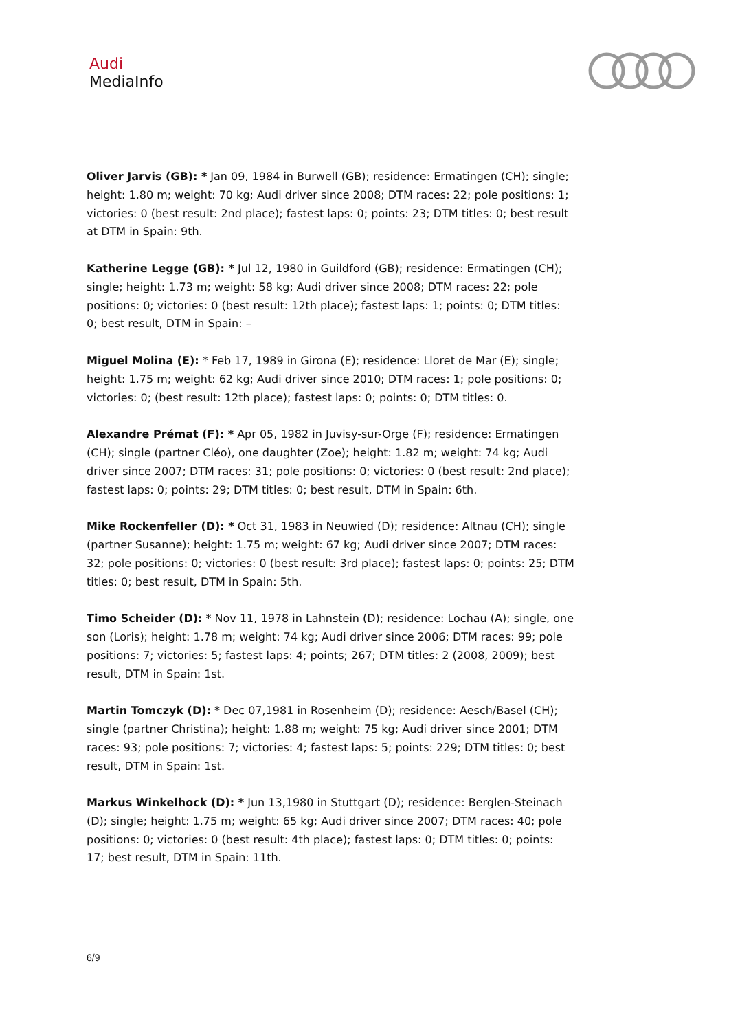Audi
MediaInfo
Oliver Jarvis (GB): * Jan 09, 1984 in Burwell (GB); residence: Ermatingen (CH); single; height: 1.80 m; weight: 70 kg; Audi driver since 2008; DTM races: 22; pole positions: 1; victories: 0 (best result: 2nd place); fastest laps: 0; points: 23; DTM titles: 0; best result at DTM in Spain: 9th.
Katherine Legge (GB): * Jul 12, 1980 in Guildford (GB); residence: Ermatingen (CH); single; height: 1.73 m; weight: 58 kg; Audi driver since 2008; DTM races: 22; pole positions: 0; victories: 0 (best result: 12th place); fastest laps: 1; points: 0; DTM titles: 0; best result, DTM in Spain: –
Miguel Molina (E): * Feb 17, 1989 in Girona (E); residence: Lloret de Mar (E); single; height: 1.75 m; weight: 62 kg; Audi driver since 2010; DTM races: 1; pole positions: 0; victories: 0; (best result: 12th place); fastest laps: 0; points: 0; DTM titles: 0.
Alexandre Prémat (F): * Apr 05, 1982 in Juvisy-sur-Orge (F); residence: Ermatingen (CH); single (partner Cléo), one daughter (Zoe); height: 1.82 m; weight: 74 kg; Audi driver since 2007; DTM races: 31; pole positions: 0; victories: 0 (best result: 2nd place); fastest laps: 0; points: 29; DTM titles: 0; best result, DTM in Spain: 6th.
Mike Rockenfeller (D): * Oct 31, 1983 in Neuwied (D); residence: Altnau (CH); single (partner Susanne); height: 1.75 m; weight: 67 kg; Audi driver since 2007; DTM races: 32; pole positions: 0; victories: 0 (best result: 3rd place); fastest laps: 0; points: 25; DTM titles: 0; best result, DTM in Spain: 5th.
Timo Scheider (D): * Nov 11, 1978 in Lahnstein (D); residence: Lochau (A); single, one son (Loris); height: 1.78 m; weight: 74 kg; Audi driver since 2006; DTM races: 99; pole positions: 7; victories: 5; fastest laps: 4; points; 267; DTM titles: 2 (2008, 2009); best result, DTM in Spain: 1st.
Martin Tomczyk (D): * Dec 07,1981 in Rosenheim (D); residence: Aesch/Basel (CH); single (partner Christina); height: 1.88 m; weight: 75 kg; Audi driver since 2001; DTM races: 93; pole positions: 7; victories: 4; fastest laps: 5; points: 229; DTM titles: 0; best result, DTM in Spain: 1st.
Markus Winkelhock (D): * Jun 13,1980 in Stuttgart (D); residence: Berglen-Steinach (D); single; height: 1.75 m; weight: 65 kg; Audi driver since 2007; DTM races: 40; pole positions: 0; victories: 0 (best result: 4th place); fastest laps: 0; DTM titles: 0; points: 17; best result, DTM in Spain: 11th.
6/9